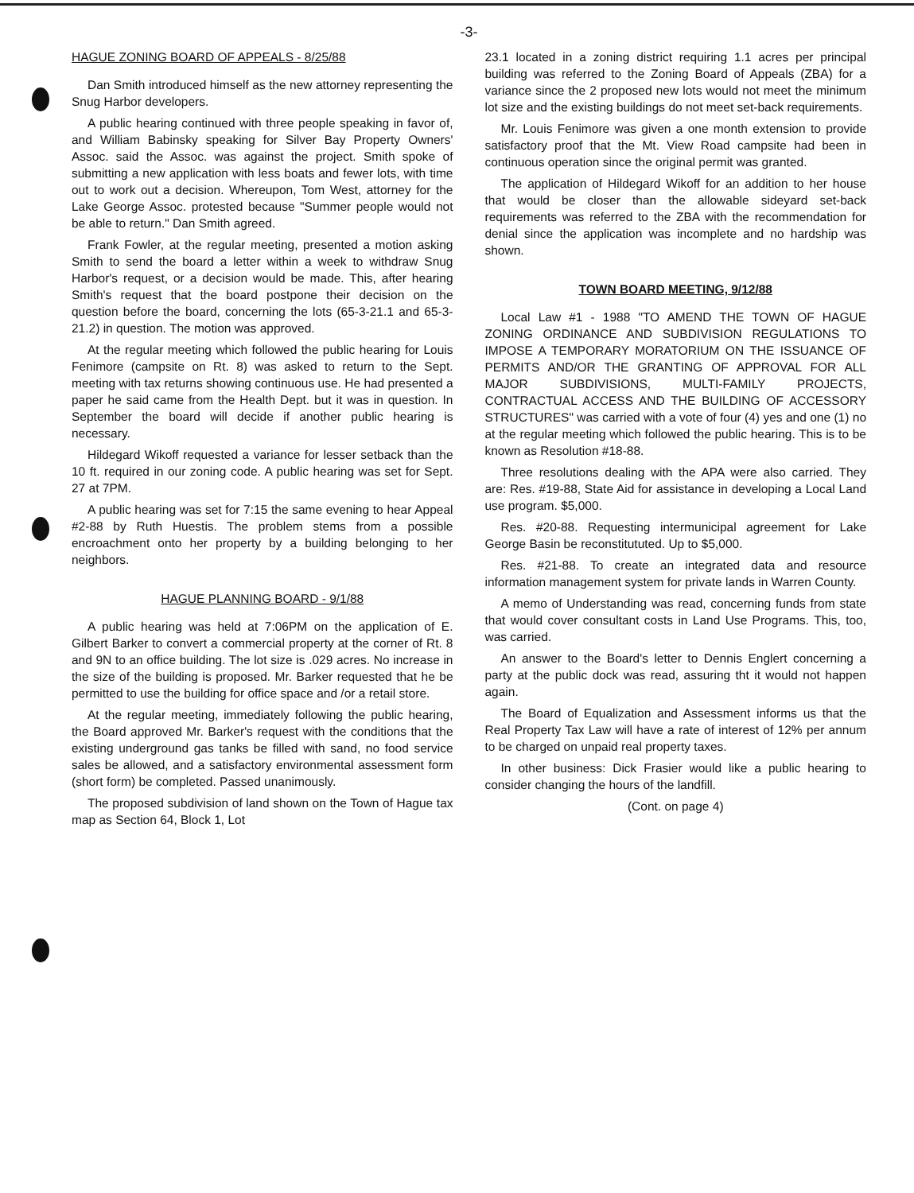-3-
HAGUE ZONING BOARD OF APPEALS - 8/25/88
Dan Smith introduced himself as the new attorney representing the Snug Harbor developers.
A public hearing continued with three people speaking in favor of, and William Babinsky speaking for Silver Bay Property Owners' Assoc. said the Assoc. was against the project. Smith spoke of submitting a new application with less boats and fewer lots, with time out to work out a decision. Whereupon, Tom West, attorney for the Lake George Assoc. protested because "Summer people would not be able to return." Dan Smith agreed.
Frank Fowler, at the regular meeting, presented a motion asking Smith to send the board a letter within a week to withdraw Snug Harbor's request, or a decision would be made. This, after hearing Smith's request that the board postpone their decision on the question before the board, concerning the lots (65-3-21.1 and 65-3-21.2) in question. The motion was approved.
At the regular meeting which followed the public hearing for Louis Fenimore (campsite on Rt. 8) was asked to return to the Sept. meeting with tax returns showing continuous use. He had presented a paper he said came from the Health Dept. but it was in question. In September the board will decide if another public hearing is necessary.
Hildegard Wikoff requested a variance for lesser setback than the 10 ft. required in our zoning code. A public hearing was set for Sept. 27 at 7PM.
A public hearing was set for 7:15 the same evening to hear Appeal #2-88 by Ruth Huestis. The problem stems from a possible encroachment onto her property by a building belonging to her neighbors.
HAGUE PLANNING BOARD - 9/1/88
A public hearing was held at 7:06PM on the application of E. Gilbert Barker to convert a commercial property at the corner of Rt. 8 and 9N to an office building. The lot size is .029 acres. No increase in the size of the building is proposed. Mr. Barker requested that he be permitted to use the building for office space and /or a retail store.
At the regular meeting, immediately following the public hearing, the Board approved Mr. Barker's request with the conditions that the existing underground gas tanks be filled with sand, no food service sales be allowed, and a satisfactory environmental assessment form (short form) be completed. Passed unanimously.
The proposed subdivision of land shown on the Town of Hague tax map as Section 64, Block 1, Lot
23.1 located in a zoning district requiring 1.1 acres per principal building was referred to the Zoning Board of Appeals (ZBA) for a variance since the 2 proposed new lots would not meet the minimum lot size and the existing buildings do not meet set-back requirements.
Mr. Louis Fenimore was given a one month extension to provide satisfactory proof that the Mt. View Road campsite had been in continuous operation since the original permit was granted.
The application of Hildegard Wikoff for an addition to her house that would be closer than the allowable sideyard set-back requirements was referred to the ZBA with the recommendation for denial since the application was incomplete and no hardship was shown.
TOWN BOARD MEETING, 9/12/88
Local Law #1 - 1988 "TO AMEND THE TOWN OF HAGUE ZONING ORDINANCE AND SUBDIVISION REGULATIONS TO IMPOSE A TEMPORARY MORATORIUM ON THE ISSUANCE OF PERMITS AND/OR THE GRANTING OF APPROVAL FOR ALL MAJOR SUBDIVISIONS, MULTI-FAMILY PROJECTS, CONTRACTUAL ACCESS AND THE BUILDING OF ACCESSORY STRUCTURES" was carried with a vote of four (4) yes and one (1) no at the regular meeting which followed the public hearing. This is to be known as Resolution #18-88.
Three resolutions dealing with the APA were also carried. They are: Res. #19-88, State Aid for assistance in developing a Local Land use program. $5,000.
Res. #20-88. Requesting intermunicipal agreement for Lake George Basin be reconstitututed. Up to $5,000.
Res. #21-88. To create an integrated data and resource information management system for private lands in Warren County.
A memo of Understanding was read, concerning funds from state that would cover consultant costs in Land Use Programs. This, too, was carried.
An answer to the Board's letter to Dennis Englert concerning a party at the public dock was read, assuring tht it would not happen again.
The Board of Equalization and Assessment informs us that the Real Property Tax Law will have a rate of interest of 12% per annum to be charged on unpaid real property taxes.
In other business: Dick Frasier would like a public hearing to consider changing the hours of the landfill.
(Cont. on page 4)